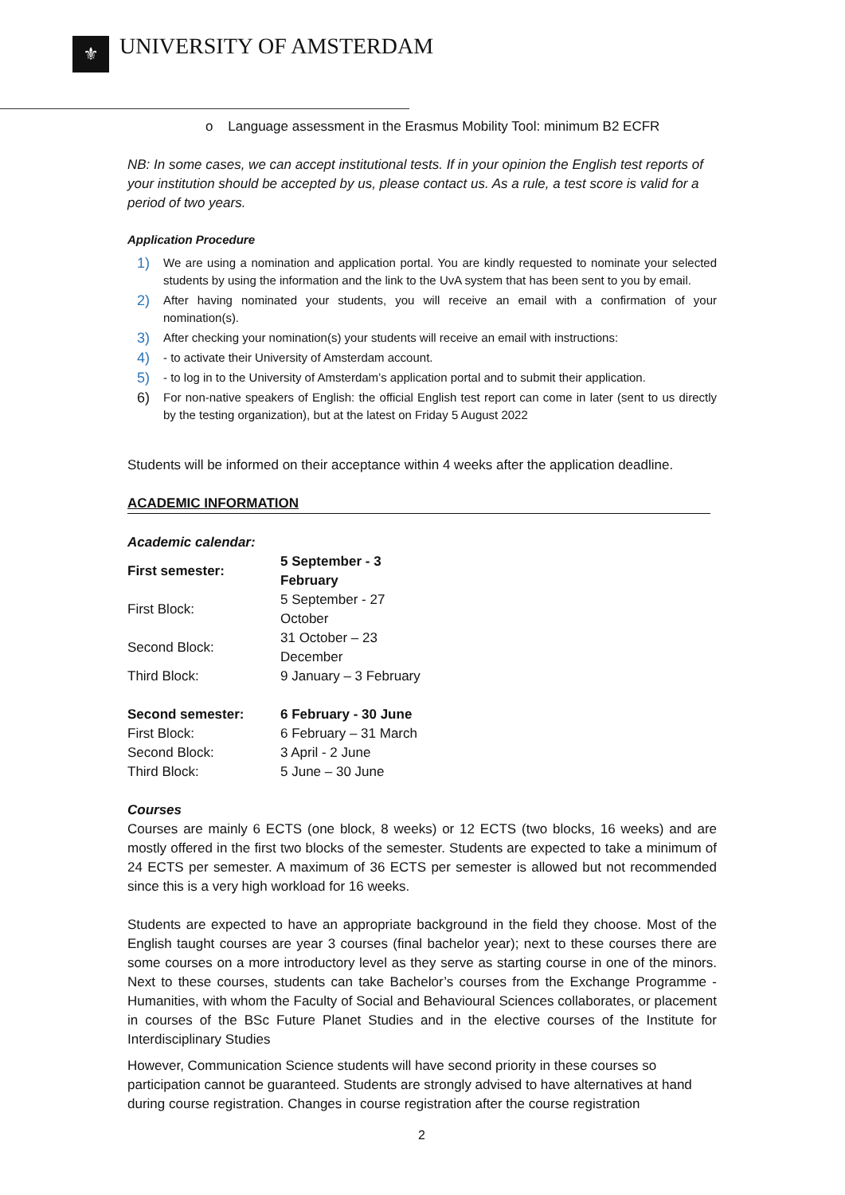⚜ UNIVERSITY OF AMSTERDAM
o Language assessment in the Erasmus Mobility Tool: minimum B2 ECFR
NB: In some cases, we can accept institutional tests. If in your opinion the English test reports of your institution should be accepted by us, please contact us. As a rule, a test score is valid for a period of two years.
Application Procedure
1) We are using a nomination and application portal. You are kindly requested to nominate your selected students by using the information and the link to the UvA system that has been sent to you by email.
2) After having nominated your students, you will receive an email with a confirmation of your nomination(s).
3) After checking your nomination(s) your students will receive an email with instructions:
4) - to activate their University of Amsterdam account.
5) - to log in to the University of Amsterdam’s application portal and to submit their application.
6) For non-native speakers of English: the official English test report can come in later (sent to us directly by the testing organization), but at the latest on Friday 5 August 2022
Students will be informed on their acceptance within 4 weeks after the application deadline.
ACADEMIC INFORMATION
Academic calendar:
| First semester: | 5 September - 3 February |
| First Block: | 5 September - 27 October |
| Second Block: | 31 October – 23 December |
| Third Block: | 9 January – 3 February |
| Second semester: | 6 February - 30 June |
| First Block: | 6 February – 31 March |
| Second Block: | 3 April - 2 June |
| Third Block: | 5 June – 30 June |
Courses
Courses are mainly 6 ECTS (one block, 8 weeks) or 12 ECTS (two blocks, 16 weeks) and are mostly offered in the first two blocks of the semester. Students are expected to take a minimum of 24 ECTS per semester. A maximum of 36 ECTS per semester is allowed but not recommended since this is a very high workload for 16 weeks.
Students are expected to have an appropriate background in the field they choose. Most of the English taught courses are year 3 courses (final bachelor year); next to these courses there are some courses on a more introductory level as they serve as starting course in one of the minors. Next to these courses, students can take Bachelor’s courses from the Exchange Programme - Humanities, with whom the Faculty of Social and Behavioural Sciences collaborates, or placement in courses of the BSc Future Planet Studies and in the elective courses of the Institute for Interdisciplinary Studies
However, Communication Science students will have second priority in these courses so participation cannot be guaranteed. Students are strongly advised to have alternatives at hand during course registration. Changes in course registration after the course registration
2